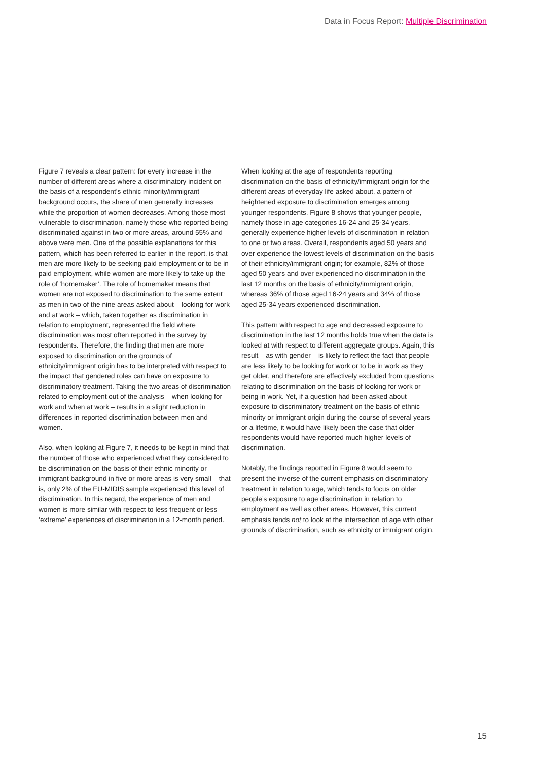Data in Focus Report: Multiple Discrimination
Figure 7 reveals a clear pattern: for every increase in the number of different areas where a discriminatory incident on the basis of a respondent’s ethnic minority/immigrant background occurs, the share of men generally increases while the proportion of women decreases. Among those most vulnerable to discrimination, namely those who reported being discriminated against in two or more areas, around 55% and above were men. One of the possible explanations for this pattern, which has been referred to earlier in the report, is that men are more likely to be seeking paid employment or to be in paid employment, while women are more likely to take up the role of ‘homemaker’. The role of homemaker means that women are not exposed to discrimination to the same extent as men in two of the nine areas asked about – looking for work and at work – which, taken together as discrimination in relation to employment, represented the field where discrimination was most often reported in the survey by respondents. Therefore, the finding that men are more exposed to discrimination on the grounds of ethnicity/immigrant origin has to be interpreted with respect to the impact that gendered roles can have on exposure to discriminatory treatment. Taking the two areas of discrimination related to employment out of the analysis – when looking for work and when at work – results in a slight reduction in differences in reported discrimination between men and women.
Also, when looking at Figure 7, it needs to be kept in mind that the number of those who experienced what they considered to be discrimination on the basis of their ethnic minority or immigrant background in five or more areas is very small – that is, only 2% of the EU-MIDIS sample experienced this level of discrimination. In this regard, the experience of men and women is more similar with respect to less frequent or less ‘extreme’ experiences of discrimination in a 12-month period.
When looking at the age of respondents reporting discrimination on the basis of ethnicity/immigrant origin for the different areas of everyday life asked about, a pattern of heightened exposure to discrimination emerges among younger respondents. Figure 8 shows that younger people, namely those in age categories 16-24 and 25-34 years, generally experience higher levels of discrimination in relation to one or two areas. Overall, respondents aged 50 years and over experience the lowest levels of discrimination on the basis of their ethnicity/immigrant origin; for example, 82% of those aged 50 years and over experienced no discrimination in the last 12 months on the basis of ethnicity/immigrant origin, whereas 36% of those aged 16-24 years and 34% of those aged 25-34 years experienced discrimination.
This pattern with respect to age and decreased exposure to discrimination in the last 12 months holds true when the data is looked at with respect to different aggregate groups. Again, this result – as with gender – is likely to reflect the fact that people are less likely to be looking for work or to be in work as they get older, and therefore are effectively excluded from questions relating to discrimination on the basis of looking for work or being in work. Yet, if a question had been asked about exposure to discriminatory treatment on the basis of ethnic minority or immigrant origin during the course of several years or a lifetime, it would have likely been the case that older respondents would have reported much higher levels of discrimination.
Notably, the findings reported in Figure 8 would seem to present the inverse of the current emphasis on discriminatory treatment in relation to age, which tends to focus on older people’s exposure to age discrimination in relation to employment as well as other areas. However, this current emphasis tends not to look at the intersection of age with other grounds of discrimination, such as ethnicity or immigrant origin.
15